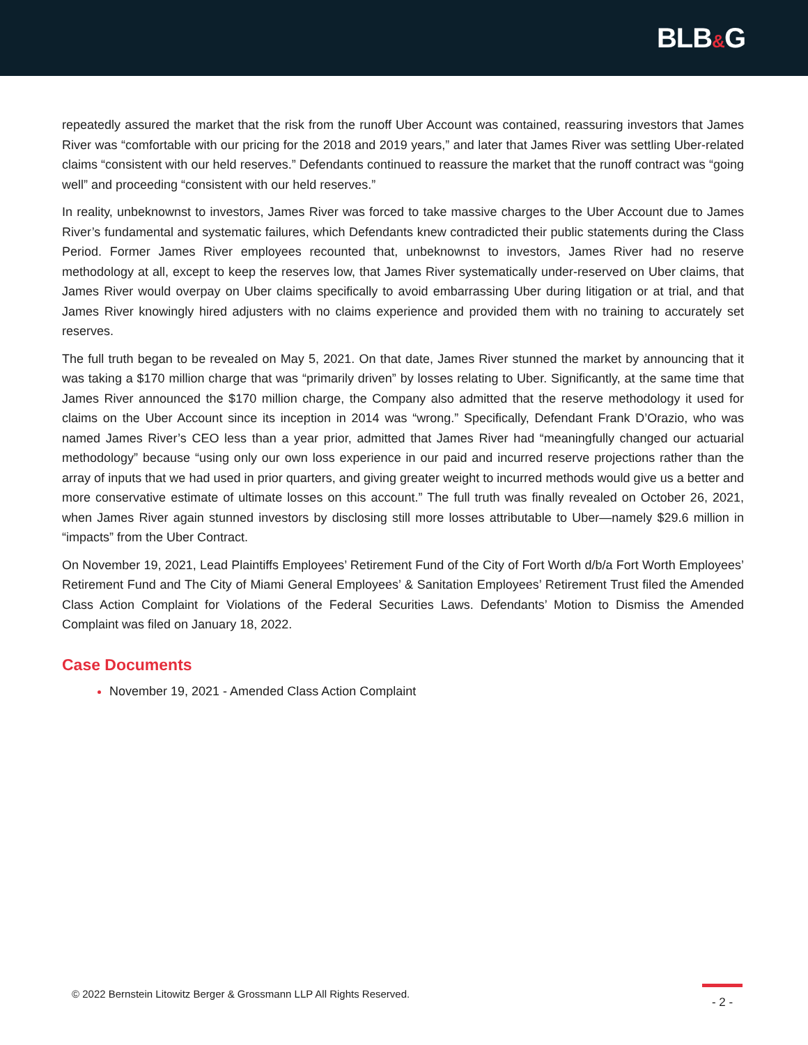BLB&G
repeatedly assured the market that the risk from the runoff Uber Account was contained, reassuring investors that James River was “comfortable with our pricing for the 2018 and 2019 years,” and later that James River was settling Uber-related claims “consistent with our held reserves.” Defendants continued to reassure the market that the runoff contract was “going well” and proceeding “consistent with our held reserves.”
In reality, unbeknownst to investors, James River was forced to take massive charges to the Uber Account due to James River’s fundamental and systematic failures, which Defendants knew contradicted their public statements during the Class Period. Former James River employees recounted that, unbeknownst to investors, James River had no reserve methodology at all, except to keep the reserves low, that James River systematically under-reserved on Uber claims, that James River would overpay on Uber claims specifically to avoid embarrassing Uber during litigation or at trial, and that James River knowingly hired adjusters with no claims experience and provided them with no training to accurately set reserves.
The full truth began to be revealed on May 5, 2021. On that date, James River stunned the market by announcing that it was taking a $170 million charge that was “primarily driven” by losses relating to Uber. Significantly, at the same time that James River announced the $170 million charge, the Company also admitted that the reserve methodology it used for claims on the Uber Account since its inception in 2014 was “wrong.” Specifically, Defendant Frank D’Orazio, who was named James River’s CEO less than a year prior, admitted that James River had “meaningfully changed our actuarial methodology” because “using only our own loss experience in our paid and incurred reserve projections rather than the array of inputs that we had used in prior quarters, and giving greater weight to incurred methods would give us a better and more conservative estimate of ultimate losses on this account.” The full truth was finally revealed on October 26, 2021, when James River again stunned investors by disclosing still more losses attributable to Uber—namely $29.6 million in “impacts” from the Uber Contract.
On November 19, 2021, Lead Plaintiffs Employees’ Retirement Fund of the City of Fort Worth d/b/a Fort Worth Employees’ Retirement Fund and The City of Miami General Employees’ & Sanitation Employees’ Retirement Trust filed the Amended Class Action Complaint for Violations of the Federal Securities Laws. Defendants’ Motion to Dismiss the Amended Complaint was filed on January 18, 2022.
Case Documents
November 19, 2021 - Amended Class Action Complaint
© 2022 Bernstein Litowitz Berger & Grossmann LLP All Rights Reserved.
- 2 -